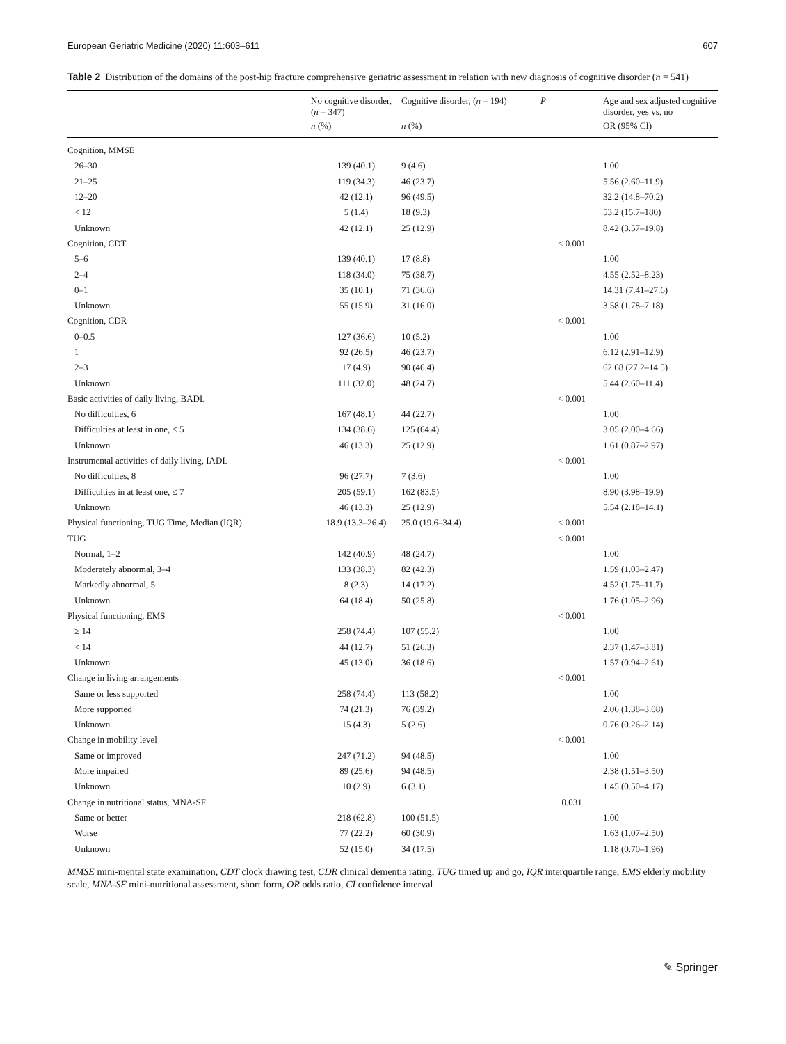European Geriatric Medicine (2020) 11:603–611 607
Table 2 Distribution of the domains of the post-hip fracture comprehensive geriatric assessment in relation with new diagnosis of cognitive disorder (n = 541)
| | No cognitive disorder, ( n = 347) | Cognitive disorder, ( n = 194) | P | Age and sex adjusted cognitive disorder, yes vs. no |
| --- | --- | --- | --- | --- |
| | n (%) | n (%) | | OR (95% CI) |
| Cognition, MMSE | | | | |
| 26–30 | 139 (40.1) | 9 (4.6) | | 1.00 |
| 21–25 | 119 (34.3) | 46 (23.7) | | 5.56 (2.60–11.9) |
| 12–20 | 42 (12.1) | 96 (49.5) | | 32.2 (14.8–70.2) |
| < 12 | 5 (1.4) | 18 (9.3) | | 53.2 (15.7–180) |
| Unknown | 42 (12.1) | 25 (12.9) | | 8.42 (3.57–19.8) |
| Cognition, CDT | | | < 0.001 | |
| 5–6 | 139 (40.1) | 17 (8.8) | | 1.00 |
| 2–4 | 118 (34.0) | 75 (38.7) | | 4.55 (2.52–8.23) |
| 0–1 | 35 (10.1) | 71 (36.6) | | 14.31 (7.41–27.6) |
| Unknown | 55 (15.9) | 31 (16.0) | | 3.58 (1.78–7.18) |
| Cognition, CDR | | | < 0.001 | |
| 0–0.5 | 127 (36.6) | 10 (5.2) | | 1.00 |
| 1 | 92 (26.5) | 46 (23.7) | | 6.12 (2.91–12.9) |
| 2–3 | 17 (4.9) | 90 (46.4) | | 62.68 (27.2–14.5) |
| Unknown | 111 (32.0) | 48 (24.7) | | 5.44 (2.60–11.4) |
| Basic activities of daily living, BADL | | | < 0.001 | |
| No difficulties, 6 | 167 (48.1) | 44 (22.7) | | 1.00 |
| Difficulties at least in one, ≤ 5 | 134 (38.6) | 125 (64.4) | | 3.05 (2.00–4.66) |
| Unknown | 46 (13.3) | 25 (12.9) | | 1.61 (0.87–2.97) |
| Instrumental activities of daily living, IADL | | | < 0.001 | |
| No difficulties, 8 | 96 (27.7) | 7 (3.6) | | 1.00 |
| Difficulties in at least one, ≤ 7 | 205 (59.1) | 162 (83.5) | | 8.90 (3.98–19.9) |
| Unknown | 46 (13.3) | 25 (12.9) | | 5.54 (2.18–14.1) |
| Physical functioning, TUG Time, Median (IQR) | 18.9 (13.3–26.4) | 25.0 (19.6–34.4) | < 0.001 | |
| TUG | | | < 0.001 | |
| Normal, 1–2 | 142 (40.9) | 48 (24.7) | | 1.00 |
| Moderately abnormal, 3–4 | 133 (38.3) | 82 (42.3) | | 1.59 (1.03–2.47) |
| Markedly abnormal, 5 | 8 (2.3) | 14 (17.2) | | 4.52 (1.75–11.7) |
| Unknown | 64 (18.4) | 50 (25.8) | | 1.76 (1.05–2.96) |
| Physical functioning, EMS | | | < 0.001 | |
| ≥ 14 | 258 (74.4) | 107 (55.2) | | 1.00 |
| < 14 | 44 (12.7) | 51 (26.3) | | 2.37 (1.47–3.81) |
| Unknown | 45 (13.0) | 36 (18.6) | | 1.57 (0.94–2.61) |
| Change in living arrangements | | | < 0.001 | |
| Same or less supported | 258 (74.4) | 113 (58.2) | | 1.00 |
| More supported | 74 (21.3) | 76 (39.2) | | 2.06 (1.38–3.08) |
| Unknown | 15 (4.3) | 5 (2.6) | | 0.76 (0.26–2.14) |
| Change in mobility level | | | < 0.001 | |
| Same or improved | 247 (71.2) | 94 (48.5) | | 1.00 |
| More impaired | 89 (25.6) | 94 (48.5) | | 2.38 (1.51–3.50) |
| Unknown | 10 (2.9) | 6 (3.1) | | 1.45 (0.50–4.17) |
| Change in nutritional status, MNA-SF | | | 0.031 | |
| Same or better | 218 (62.8) | 100 (51.5) | | 1.00 |
| Worse | 77 (22.2) | 60 (30.9) | | 1.63 (1.07–2.50) |
| Unknown | 52 (15.0) | 34 (17.5) | | 1.18 (0.70–1.96) |
MMSE mini-mental state examination, CDT clock drawing test, CDR clinical dementia rating, TUG timed up and go, IQR interquartile range, EMS elderly mobility scale, MNA-SF mini-nutritional assessment, short form, OR odds ratio, CI confidence interval
✎ Springer